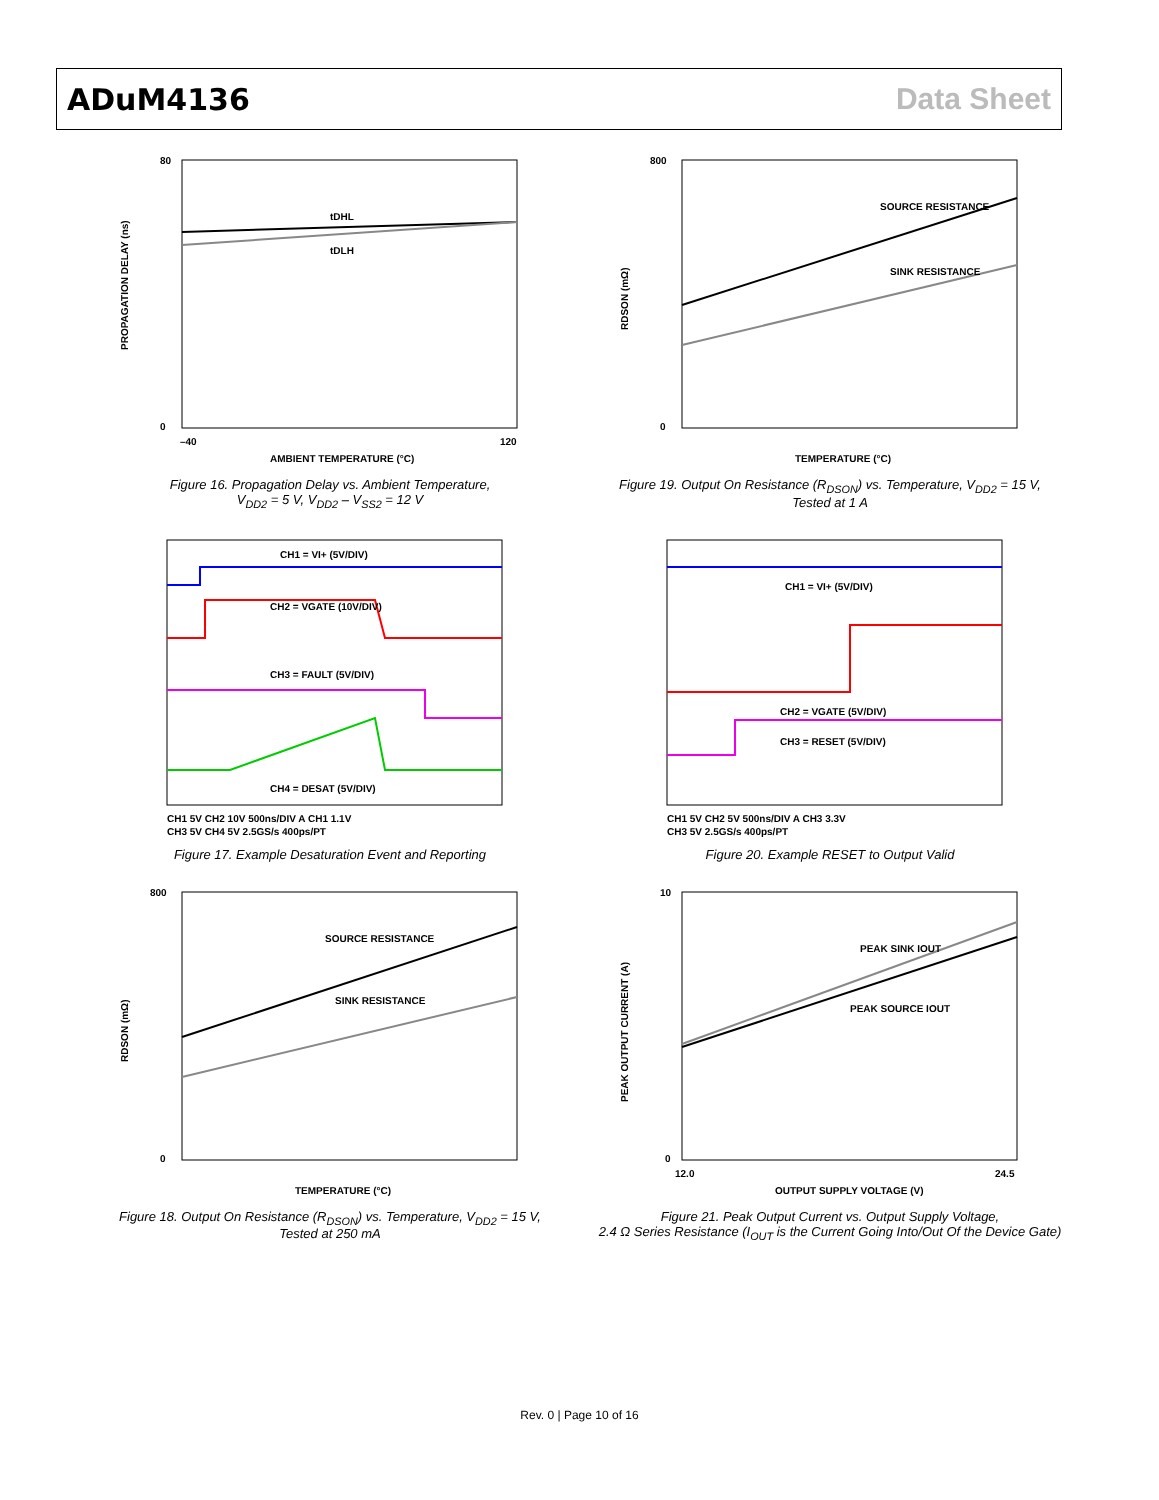ADuM4136 Data Sheet
tDHL
tDLH
80
0
–40
120
AMBIENT TEMPERATURE (°C)
PROPAGATION DELAY (ns)
Figure 16. Propagation Delay vs. Ambient Temperature,
V<sub>DD2</sub> = 5 V, V<sub>DD2</sub> – V<sub>SS2</sub> = 12 V
SOURCE RESISTANCE
SINK RESISTANCE
800
0
TEMPERATURE (°C)
RDSON (mΩ)
Figure 19. Output On Resistance (R<sub>DSON</sub>) vs. Temperature, V<sub>DD2</sub> = 15 V,
Tested at 1 A
CH1 = VI+ (5V/DIV)
CH2 = VGATE (10V/DIV)
CH3 = FAULT (5V/DIV)
CH4 = DESAT (5V/DIV)
CH1 5V CH2 10V 500ns/DIV A CH1 1.1V
CH3 5V CH4 5V 2.5GS/s 400ps/PT
Figure 17. Example Desaturation Event and Reporting
CH1 = VI+ (5V/DIV)
CH2 = VGATE (5V/DIV)
CH3 = RESET (5V/DIV)
CH1 5V CH2 5V 500ns/DIV A CH3 3.3V
CH3 5V 2.5GS/s 400ps/PT
Figure 20. Example RESET to Output Valid
SOURCE RESISTANCE
SINK RESISTANCE
800
0
TEMPERATURE (°C)
RDSON (mΩ)
Figure 18. Output On Resistance (R<sub>DSON</sub>) vs. Temperature, V<sub>DD2</sub> = 15 V,
Tested at 250 mA
PEAK SINK IOUT
PEAK SOURCE IOUT
10
0
12.0
24.5
OUTPUT SUPPLY VOLTAGE (V)
PEAK OUTPUT CURRENT (A)
Figure 21. Peak Output Current vs. Output Supply Voltage,
2.4 Ω Series Resistance (I<sub>OUT</sub> is the Current Going Into/Out Of the Device Gate)
Rev. 0 | Page 10 of 16